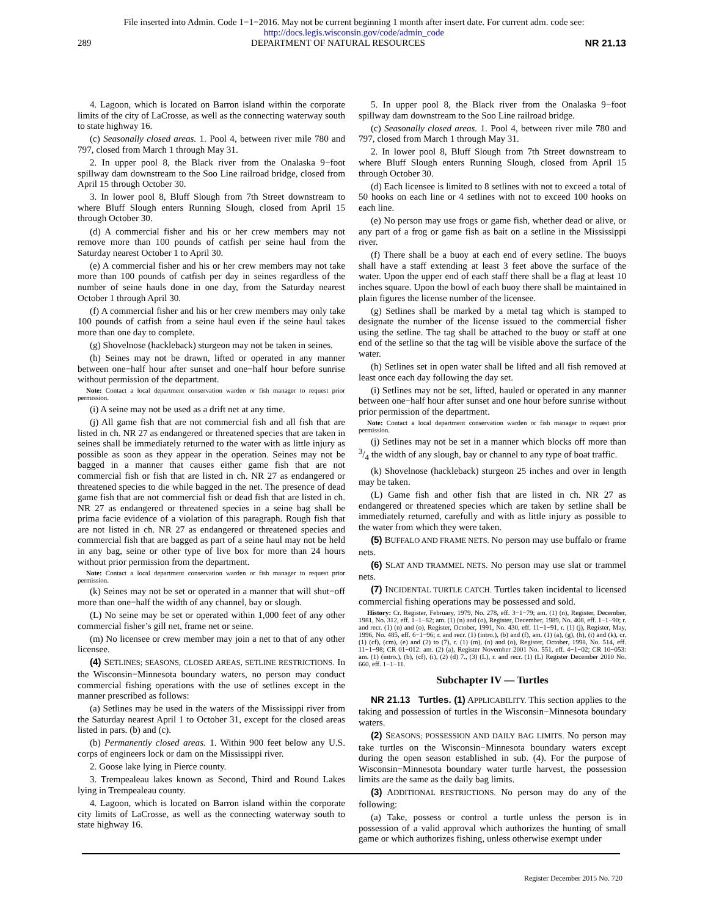File inserted into Admin. Code 1−1−2016. May not be current beginning 1 month after insert date. For current adm. code see:
http://docs.legis.wisconsin.gov/code/admin_code
289 DEPARTMENT OF NATURAL RESOURCES NR 21.13
4. Lagoon, which is located on Barron island within the corporate limits of the city of LaCrosse, as well as the connecting waterway south to state highway 16.
(c) Seasonally closed areas. 1. Pool 4, between river mile 780 and 797, closed from March 1 through May 31.
2. In upper pool 8, the Black river from the Onalaska 9−foot spillway dam downstream to the Soo Line railroad bridge, closed from April 15 through October 30.
3. In lower pool 8, Bluff Slough from 7th Street downstream to where Bluff Slough enters Running Slough, closed from April 15 through October 30.
(d) A commercial fisher and his or her crew members may not remove more than 100 pounds of catfish per seine haul from the Saturday nearest October 1 to April 30.
(e) A commercial fisher and his or her crew members may not take more than 100 pounds of catfish per day in seines regardless of the number of seine hauls done in one day, from the Saturday nearest October 1 through April 30.
(f) A commercial fisher and his or her crew members may only take 100 pounds of catfish from a seine haul even if the seine haul takes more than one day to complete.
(g) Shovelnose (hackleback) sturgeon may not be taken in seines.
(h) Seines may not be drawn, lifted or operated in any manner between one−half hour after sunset and one−half hour before sunrise without permission of the department.
Note: Contact a local department conservation warden or fish manager to request prior permission.
(i) A seine may not be used as a drift net at any time.
(j) All game fish that are not commercial fish and all fish that are listed in ch. NR 27 as endangered or threatened species that are taken in seines shall be immediately returned to the water with as little injury as possible as soon as they appear in the operation. Seines may not be bagged in a manner that causes either game fish that are not commercial fish or fish that are listed in ch. NR 27 as endangered or threatened species to die while bagged in the net. The presence of dead game fish that are not commercial fish or dead fish that are listed in ch. NR 27 as endangered or threatened species in a seine bag shall be prima facie evidence of a violation of this paragraph. Rough fish that are not listed in ch. NR 27 as endangered or threatened species and commercial fish that are bagged as part of a seine haul may not be held in any bag, seine or other type of live box for more than 24 hours without prior permission from the department.
Note: Contact a local department conservation warden or fish manager to request prior permission.
(k) Seines may not be set or operated in a manner that will shut−off more than one−half the width of any channel, bay or slough.
(L) No seine may be set or operated within 1,000 feet of any other commercial fisher’s gill net, frame net or seine.
(m) No licensee or crew member may join a net to that of any other licensee.
(4) SETLINES; SEASONS, CLOSED AREAS, SETLINE RESTRICTIONS. In the Wisconsin−Minnesota boundary waters, no person may conduct commercial fishing operations with the use of setlines except in the manner prescribed as follows:
(a) Setlines may be used in the waters of the Mississippi river from the Saturday nearest April 1 to October 31, except for the closed areas listed in pars. (b) and (c).
(b) Permanently closed areas. 1. Within 900 feet below any U.S. corps of engineers lock or dam on the Mississippi river.
2. Goose lake lying in Pierce county.
3. Trempealeau lakes known as Second, Third and Round Lakes lying in Trempealeau county.
4. Lagoon, which is located on Barron island within the corporate city limits of LaCrosse, as well as the connecting waterway south to state highway 16.
5. In upper pool 8, the Black river from the Onalaska 9−foot spillway dam downstream to the Soo Line railroad bridge.
(c) Seasonally closed areas. 1. Pool 4, between river mile 780 and 797, closed from March 1 through May 31.
2. In lower pool 8, Bluff Slough from 7th Street downstream to where Bluff Slough enters Running Slough, closed from April 15 through October 30.
(d) Each licensee is limited to 8 setlines with not to exceed a total of 50 hooks on each line or 4 setlines with not to exceed 100 hooks on each line.
(e) No person may use frogs or game fish, whether dead or alive, or any part of a frog or game fish as bait on a setline in the Mississippi river.
(f) There shall be a buoy at each end of every setline. The buoys shall have a staff extending at least 3 feet above the surface of the water. Upon the upper end of each staff there shall be a flag at least 10 inches square. Upon the bowl of each buoy there shall be maintained in plain figures the license number of the licensee.
(g) Setlines shall be marked by a metal tag which is stamped to designate the number of the license issued to the commercial fisher using the setline. The tag shall be attached to the buoy or staff at one end of the setline so that the tag will be visible above the surface of the water.
(h) Setlines set in open water shall be lifted and all fish removed at least once each day following the day set.
(i) Setlines may not be set, lifted, hauled or operated in any manner between one−half hour after sunset and one hour before sunrise without prior permission of the department.
Note: Contact a local department conservation warden or fish manager to request prior permission.
(j) Setlines may not be set in a manner which blocks off more than 3/4 the width of any slough, bay or channel to any type of boat traffic.
(k) Shovelnose (hackleback) sturgeon 25 inches and over in length may be taken.
(L) Game fish and other fish that are listed in ch. NR 27 as endangered or threatened species which are taken by setline shall be immediately returned, carefully and with as little injury as possible to the water from which they were taken.
(5) BUFFALO AND FRAME NETS. No person may use buffalo or frame nets.
(6) SLAT AND TRAMMEL NETS. No person may use slat or trammel nets.
(7) INCIDENTAL TURTLE CATCH. Turtles taken incidental to licensed commercial fishing operations may be possessed and sold.
History: Cr. Register, February, 1979, No. 278, eff. 3−1−79; am. (1) (n), Register, December, 1981, No. 312, eff. 1−1−82; am. (1) (n) and (o), Register, December, 1989, No. 408, eff. 1−1−90; r. and recr. (1) (n) and (o), Register, October, 1991, No. 430, eff. 11−1−91, r. (1) (j), Register, May, 1996, No. 485, eff. 6−1−96; r. and recr. (1) (intro.), (b) and (f), am. (1) (a), (g), (h), (i) and (k), cr. (1) (cf), (cm), (e) and (2) to (7), r. (1) (m), (n) and (o), Register, October, 1998, No. 514, eff. 11−1−98; CR 01−012: am. (2) (a), Register November 2001 No. 551, eff. 4−1−02; CR 10−053: am. (1) (intro.), (b), (cf), (i), (2) (d) 7., (3) (L), r. and recr. (1) (L) Register December 2010 No. 660, eff. 1−1−11.
Subchapter IV — Turtles
NR 21.13 Turtles. (1) APPLICABILITY. This section applies to the taking and possession of turtles in the Wisconsin−Minnesota boundary waters.
(2) SEASONS; POSSESSION AND DAILY BAG LIMITS. No person may take turtles on the Wisconsin−Minnesota boundary waters except during the open season established in sub. (4). For the purpose of Wisconsin−Minnesota boundary water turtle harvest, the possession limits are the same as the daily bag limits.
(3) ADDITIONAL RESTRICTIONS. No person may do any of the following:
(a) Take, possess or control a turtle unless the person is in possession of a valid approval which authorizes the hunting of small game or which authorizes fishing, unless otherwise exempt under
Register December 2015 No. 720